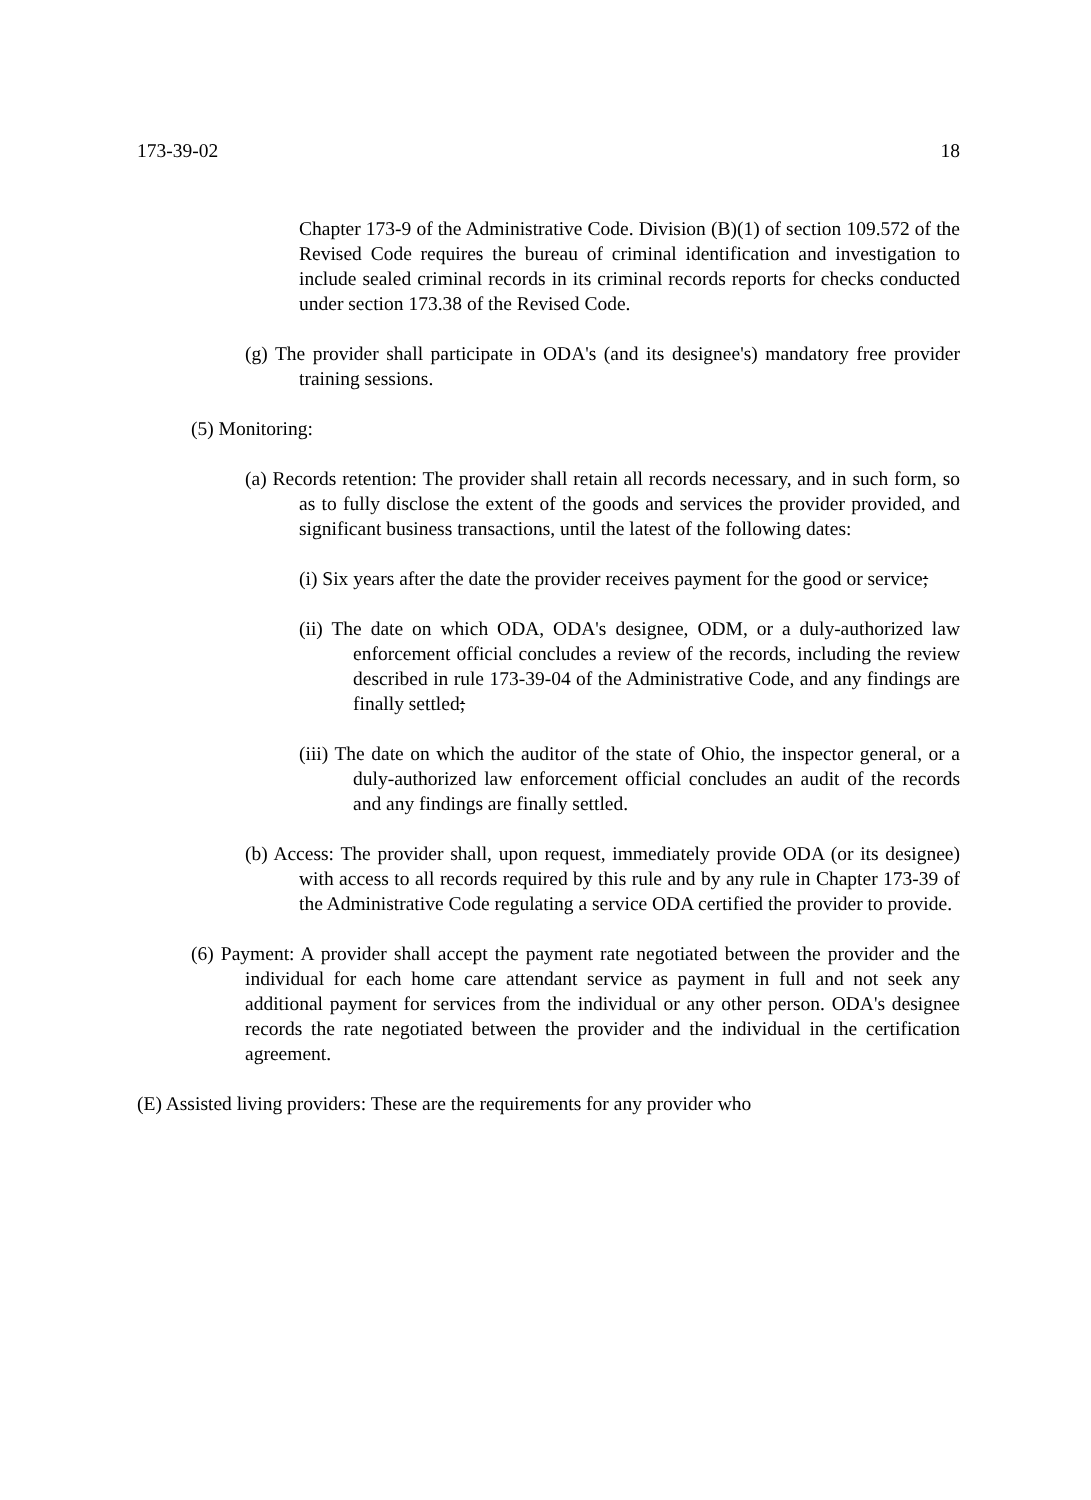173-39-02 18
Chapter 173-9 of the Administrative Code. Division (B)(1) of section 109.572 of the Revised Code requires the bureau of criminal identification and investigation to include sealed criminal records in its criminal records reports for checks conducted under section 173.38 of the Revised Code.
(g) The provider shall participate in ODA's (and its designee's) mandatory free provider training sessions.
(5) Monitoring:
(a) Records retention: The provider shall retain all records necessary, and in such form, so as to fully disclose the extent of the goods and services the provider provided, and significant business transactions, until the latest of the following dates:
(i) Six years after the date the provider receives payment for the good or service;
(ii) The date on which ODA, ODA's designee, ODM, or a duly-authorized law enforcement official concludes a review of the records, including the review described in rule 173-39-04 of the Administrative Code, and any findings are finally settled;
(iii) The date on which the auditor of the state of Ohio, the inspector general, or a duly-authorized law enforcement official concludes an audit of the records and any findings are finally settled.
(b) Access: The provider shall, upon request, immediately provide ODA (or its designee) with access to all records required by this rule and by any rule in Chapter 173-39 of the Administrative Code regulating a service ODA certified the provider to provide.
(6) Payment: A provider shall accept the payment rate negotiated between the provider and the individual for each home care attendant service as payment in full and not seek any additional payment for services from the individual or any other person. ODA's designee records the rate negotiated between the provider and the individual in the certification agreement.
(E) Assisted living providers: These are the requirements for any provider who